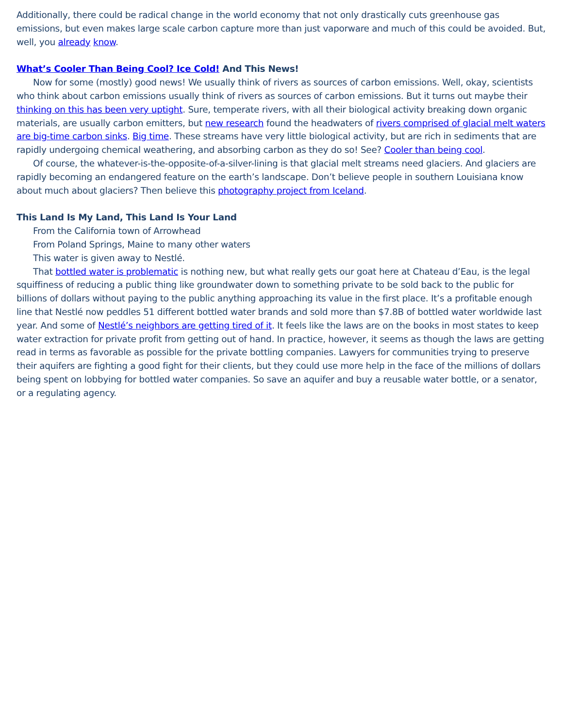Additionally, there could be radical change in the world economy that not only drastically cuts greenhouse gas emissions, but even makes large scale carbon capture more than just vaporware and much of this could be avoided. But, well, you already know.
What’s Cooler Than Being Cool? Ice Cold! And This News!
Now for some (mostly) good news! We usually think of rivers as sources of carbon emissions. Well, okay, scientists who think about carbon emissions usually think of rivers as sources of carbon emissions. But it turns out maybe their thinking on this has been very uptight. Sure, temperate rivers, with all their biological activity breaking down organic materials, are usually carbon emitters, but new research found the headwaters of rivers comprised of glacial melt waters are big-time carbon sinks. Big time. These streams have very little biological activity, but are rich in sediments that are rapidly undergoing chemical weathering, and absorbing carbon as they do so! See? Cooler than being cool.
Of course, the whatever-is-the-opposite-of-a-silver-lining is that glacial melt streams need glaciers. And glaciers are rapidly becoming an endangered feature on the earth’s landscape. Don’t believe people in southern Louisiana know about much about glaciers? Then believe this photography project from Iceland.
This Land Is My Land, This Land Is Your Land
From the California town of Arrowhead
From Poland Springs, Maine to many other waters
This water is given away to Nestlé.
That bottled water is problematic is nothing new, but what really gets our goat here at Chateau d’Eau, is the legal squiffiness of reducing a public thing like groundwater down to something private to be sold back to the public for billions of dollars without paying to the public anything approaching its value in the first place. It’s a profitable enough line that Nestlé now peddles 51 different bottled water brands and sold more than $7.8B of bottled water worldwide last year. And some of Nestlé’s neighbors are getting tired of it. It feels like the laws are on the books in most states to keep water extraction for private profit from getting out of hand. In practice, however, it seems as though the laws are getting read in terms as favorable as possible for the private bottling companies. Lawyers for communities trying to preserve their aquifers are fighting a good fight for their clients, but they could use more help in the face of the millions of dollars being spent on lobbying for bottled water companies. So save an aquifer and buy a reusable water bottle, or a senator, or a regulating agency.